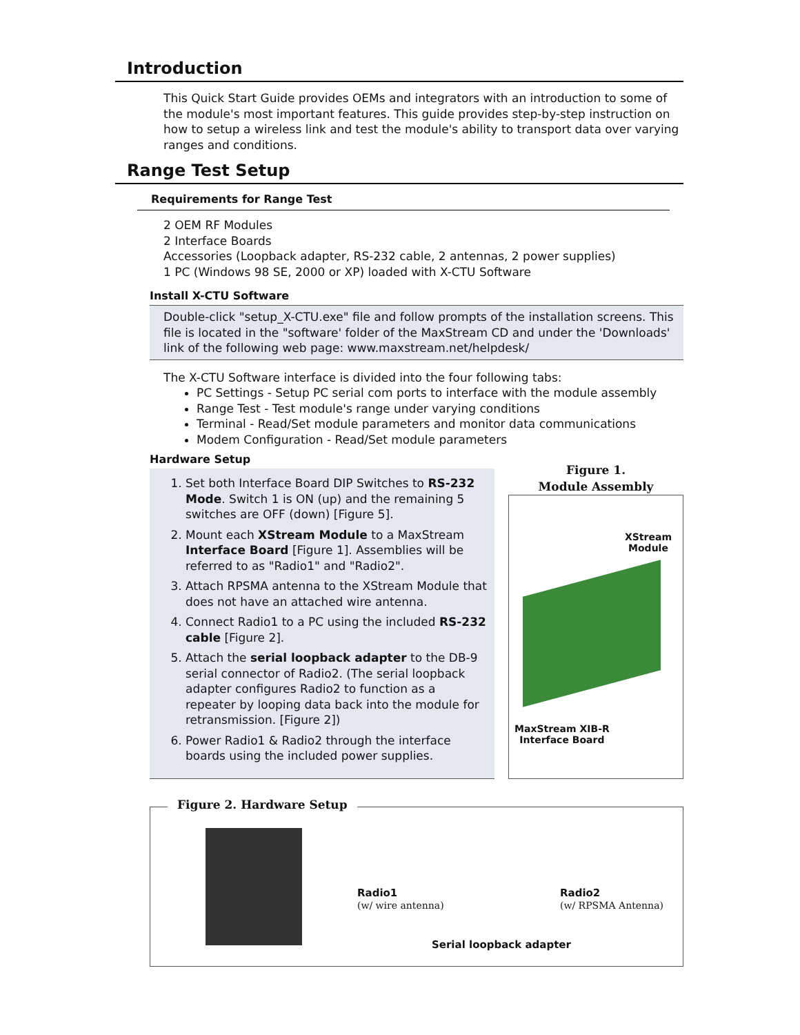Introduction
This Quick Start Guide provides OEMs and integrators with an introduction to some of the module's most important features. This guide provides step-by-step instruction on how to setup a wireless link and test the module's ability to transport data over varying ranges and conditions.
Range Test Setup
Requirements for Range Test
2 OEM RF Modules
2 Interface Boards
Accessories (Loopback adapter, RS-232 cable, 2 antennas, 2 power supplies)
1 PC (Windows 98 SE, 2000 or XP) loaded with X-CTU Software
Install X-CTU Software
Double-click "setup_X-CTU.exe" file and follow prompts of the installation screens. This file is located in the "software' folder of the MaxStream CD and under the 'Downloads' link of the following web page: www.maxstream.net/helpdesk/
The X-CTU Software interface is divided into the four following tabs:
PC Settings - Setup PC serial com ports to interface with the module assembly
Range Test - Test module's range under varying conditions
Terminal - Read/Set module parameters and monitor data communications
Modem Configuration - Read/Set module parameters
Hardware Setup
1. Set both Interface Board DIP Switches to RS-232 Mode. Switch 1 is ON (up) and the remaining 5 switches are OFF (down) [Figure 5].
2. Mount each XStream Module to a MaxStream Interface Board [Figure 1]. Assemblies will be referred to as "Radio1" and "Radio2".
3. Attach RPSMA antenna to the XStream Module that does not have an attached wire antenna.
4. Connect Radio1 to a PC using the included RS-232 cable [Figure 2].
5. Attach the serial loopback adapter to the DB-9 serial connector of Radio2. (The serial loopback adapter configures Radio2 to function as a repeater by looping data back into the module for retransmission. [Figure 2])
6. Power Radio1 & Radio2 through the interface boards using the included power supplies.
Figure 1.
Module Assembly
XStream
Module
MaxStream XIB-R
Interface Board
Figure 2. Hardware Setup
Radio1
(w/ wire antenna)
Radio2
(w/ RPSMA Antenna)
Serial loopback adapter